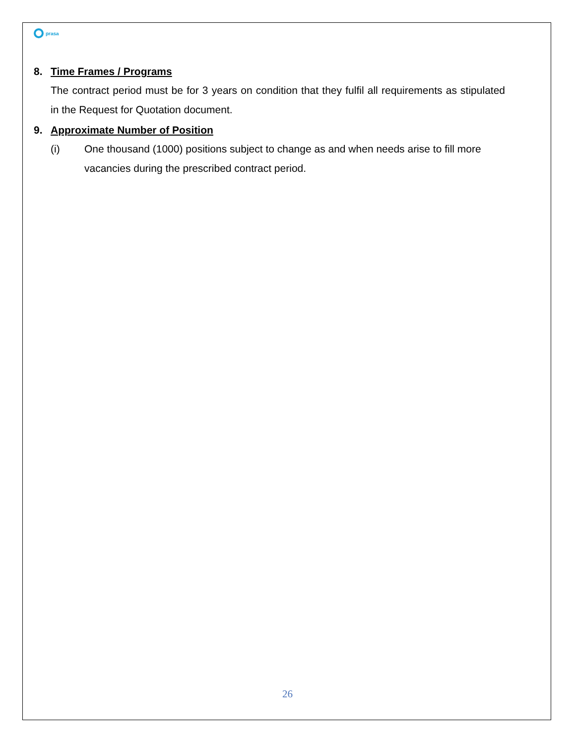prasa
8. Time Frames / Programs
The contract period must be for 3 years on condition that they fulfil all requirements as stipulated in the Request for Quotation document.
9. Approximate Number of Position
(i) One thousand (1000) positions subject to change as and when needs arise to fill more vacancies during the prescribed contract period.
26